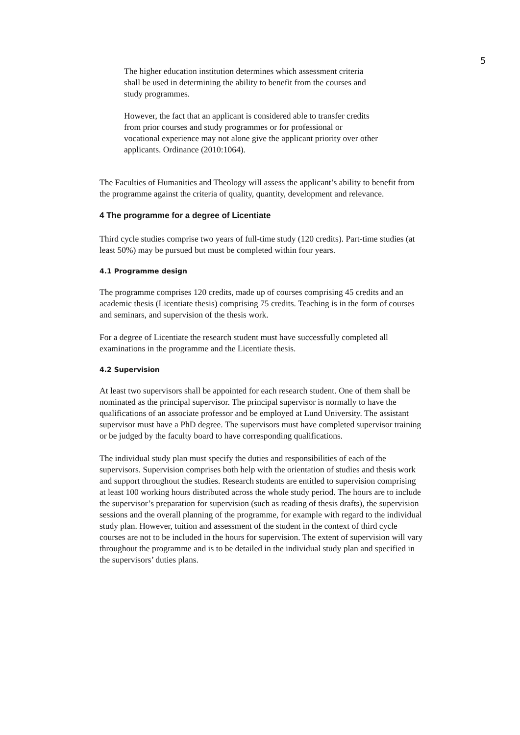5
The higher education institution determines which assessment criteria shall be used in determining the ability to benefit from the courses and study programmes.
However, the fact that an applicant is considered able to transfer credits from prior courses and study programmes or for professional or vocational experience may not alone give the applicant priority over other applicants. Ordinance (2010:1064).
The Faculties of Humanities and Theology will assess the applicant’s ability to benefit from the programme against the criteria of quality, quantity, development and relevance.
4 The programme for a degree of Licentiate
Third cycle studies comprise two years of full-time study (120 credits). Part-time studies (at least 50%) may be pursued but must be completed within four years.
4.1 Programme design
The programme comprises 120 credits, made up of courses comprising 45 credits and an academic thesis (Licentiate thesis) comprising 75 credits. Teaching is in the form of courses and seminars, and supervision of the thesis work.
For a degree of Licentiate the research student must have successfully completed all examinations in the programme and the Licentiate thesis.
4.2 Supervision
At least two supervisors shall be appointed for each research student. One of them shall be nominated as the principal supervisor. The principal supervisor is normally to have the qualifications of an associate professor and be employed at Lund University. The assistant supervisor must have a PhD degree. The supervisors must have completed supervisor training or be judged by the faculty board to have corresponding qualifications.
The individual study plan must specify the duties and responsibilities of each of the supervisors. Supervision comprises both help with the orientation of studies and thesis work and support throughout the studies. Research students are entitled to supervision comprising at least 100 working hours distributed across the whole study period. The hours are to include the supervisor’s preparation for supervision (such as reading of thesis drafts), the supervision sessions and the overall planning of the programme, for example with regard to the individual study plan. However, tuition and assessment of the student in the context of third cycle courses are not to be included in the hours for supervision. The extent of supervision will vary throughout the programme and is to be detailed in the individual study plan and specified in the supervisors’ duties plans.